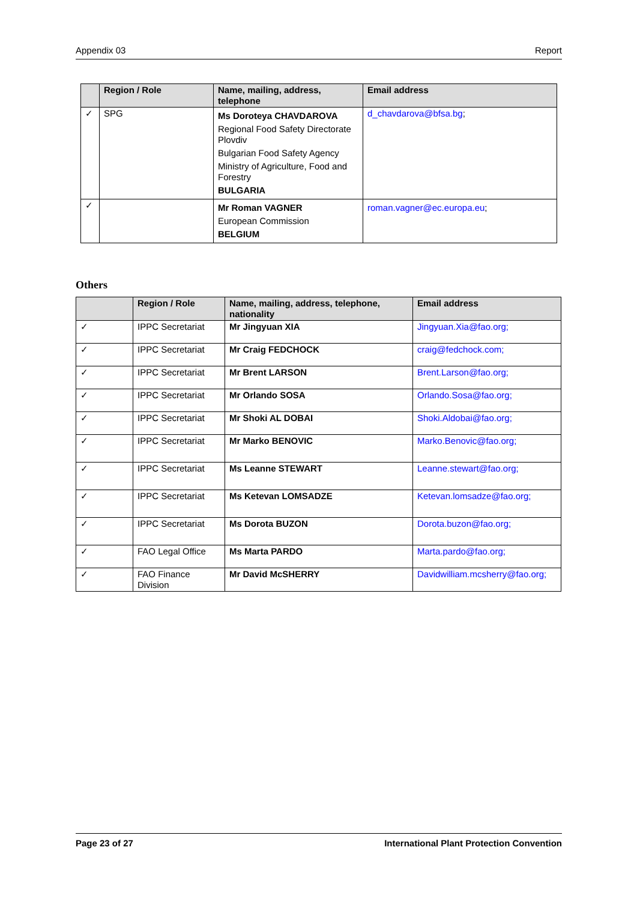Appendix 03 Report
| | Region / Role | Name, mailing, address, telephone | Email address |
| --- | --- | --- | --- |
| ✓ | SPG | Ms Doroteya CHAVDAROVA Regional Food Safety Directorate Plovdiv Bulgarian Food Safety Agency Ministry of Agriculture, Food and Forestry BULGARIA | d_chavdarova@bfsa.bg ; |
| ✓ | | Mr Roman VAGNER European Commission BELGIUM | roman.vagner@ec.europa.eu ; |
Others
| | Region / Role | Name, mailing, address, telephone, nationality | Email address |
| --- | --- | --- | --- |
| ✓ | IPPC Secretariat | Mr Jingyuan XIA | Jingyuan.Xia@fao.org; |
| ✓ | IPPC Secretariat | Mr Craig FEDCHOCK | craig@fedchock.com; |
| ✓ | IPPC Secretariat | Mr Brent LARSON | Brent.Larson@fao.org; |
| ✓ | IPPC Secretariat | Mr Orlando SOSA | Orlando.Sosa@fao.org; |
| ✓ | IPPC Secretariat | Mr Shoki AL DOBAI | Shoki.Aldobai@fao.org; |
| ✓ | IPPC Secretariat | Mr Marko BENOVIC | Marko.Benovic@fao.org; |
| ✓ | IPPC Secretariat | Ms Leanne STEWART | Leanne.stewart@fao.org; |
| ✓ | IPPC Secretariat | Ms Ketevan LOMSADZE | Ketevan.lomsadze@fao.org; |
| ✓ | IPPC Secretariat | Ms Dorota BUZON | Dorota.buzon@fao.org; |
| ✓ | FAO Legal Office | Ms Marta PARDO | Marta.pardo@fao.org; |
| ✓ | FAO Finance Division | Mr David McSHERRY | Davidwilliam.mcsherry@fao.org; |
Page 23 of 27 International Plant Protection Convention